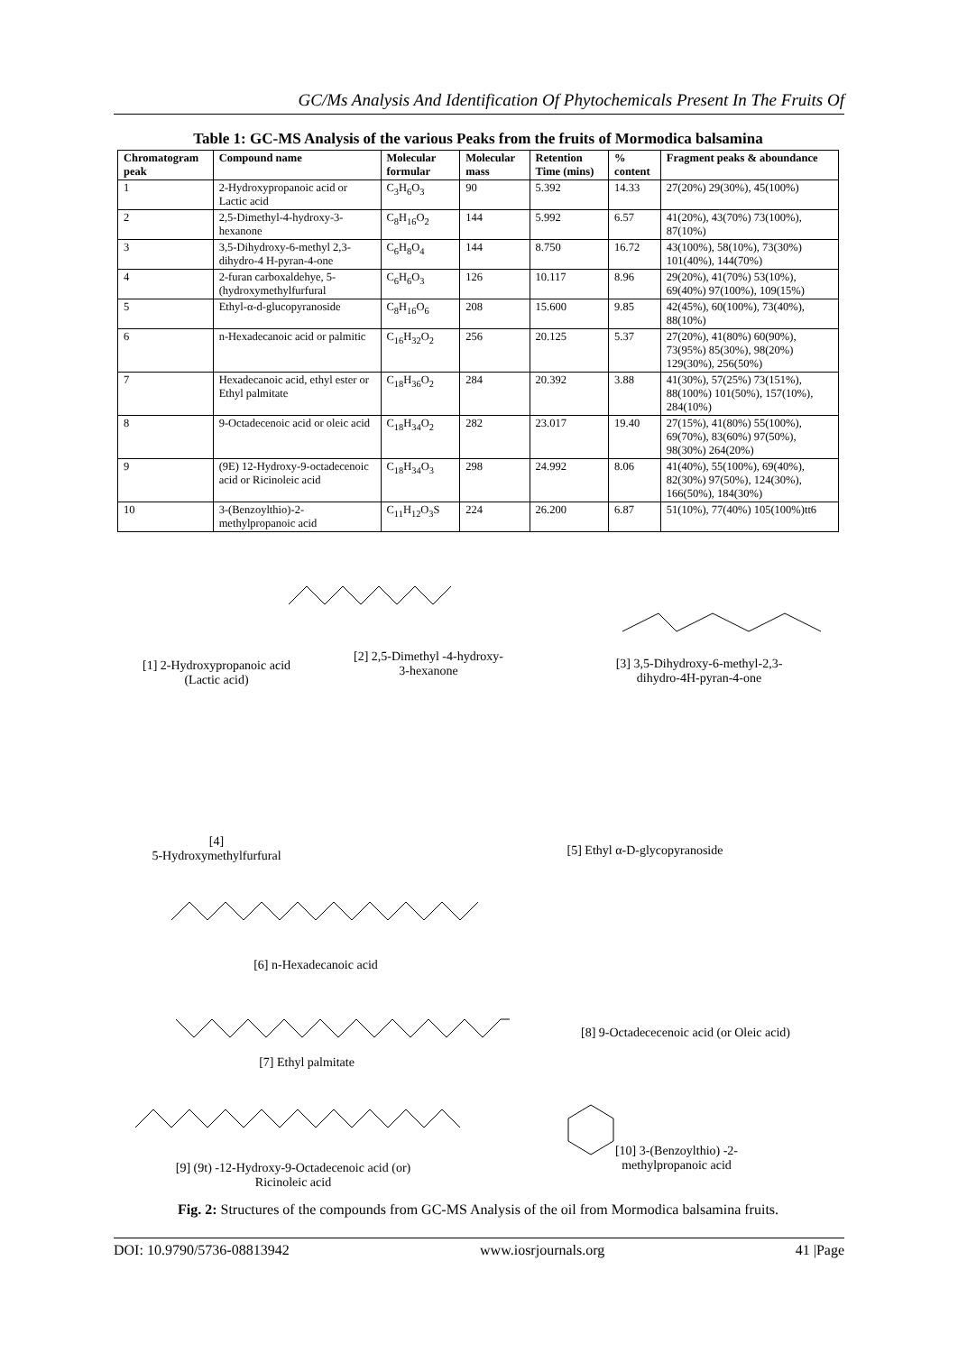GC/Ms Analysis And Identification Of Phytochemicals Present In The Fruits Of
Table 1: GC-MS Analysis of the various Peaks from the fruits of Mormodica balsamina
| Chromatogram peak | Compound name | Molecular formular | Molecular mass | Retention Time (mins) | % content | Fragment peaks & aboundance |
| --- | --- | --- | --- | --- | --- | --- |
| 1 | 2-Hydroxypropanoic acid or Lactic acid | C<sub>3</sub>H<sub>6</sub>O<sub>3</sub> | 90 | 5.392 | 14.33 | 27(20%) 29(30%), 45(100%) |
| 2 | 2,5-Dimethyl-4-hydroxy-3-hexanone | C<sub>8</sub>H<sub>16</sub>O<sub>2</sub> | 144 | 5.992 | 6.57 | 41(20%), 43(70%) 73(100%), 87(10%) |
| 3 | 3,5-Dihydroxy-6-methyl 2,3-dihydro-4 H-pyran-4-one | C<sub>6</sub>H<sub>8</sub>O<sub>4</sub> | 144 | 8.750 | 16.72 | 43(100%), 58(10%), 73(30%) 101(40%), 144(70%) |
| 4 | 2-furan carboxaldehye, 5-(hydroxymethylfurfural | C<sub>6</sub>H<sub>6</sub>O<sub>3</sub> | 126 | 10.117 | 8.96 | 29(20%), 41(70%) 53(10%), 69(40%) 97(100%), 109(15%) |
| 5 | Ethyl-α-d-glucopyranoside | C<sub>8</sub>H<sub>16</sub>O<sub>6</sub> | 208 | 15.600 | 9.85 | 42(45%), 60(100%), 73(40%), 88(10%) |
| 6 | n-Hexadecanoic acid or palmitic | C<sub>16</sub>H<sub>32</sub>O<sub>2</sub> | 256 | 20.125 | 5.37 | 27(20%), 41(80%) 60(90%), 73(95%) 85(30%), 98(20%) 129(30%), 256(50%) |
| 7 | Hexadecanoic acid, ethyl ester or Ethyl palmitate | C<sub>18</sub>H<sub>36</sub>O<sub>2</sub> | 284 | 20.392 | 3.88 | 41(30%), 57(25%) 73(151%), 88(100%) 101(50%), 157(10%), 284(10%) |
| 8 | 9-Octadecenoic acid or oleic acid | C<sub>18</sub>H<sub>34</sub>O<sub>2</sub> | 282 | 23.017 | 19.40 | 27(15%), 41(80%) 55(100%), 69(70%), 83(60%) 97(50%), 98(30%) 264(20%) |
| 9 | (9E) 12-Hydroxy-9-octadecenoic acid or Ricinoleic acid | C<sub>18</sub>H<sub>34</sub>O<sub>3</sub> | 298 | 24.992 | 8.06 | 41(40%), 55(100%), 69(40%), 82(30%) 97(50%), 124(30%), 166(50%), 184(30%) |
| 10 | 3-(Benzoylthio)-2-methylpropanoic acid | C<sub>11</sub>H<sub>12</sub>O<sub>3</sub>S | 224 | 26.200 | 6.87 | 51(10%), 77(40%) 105(100%)tt6 |
[1] 2-Hydroxypropanoic acid (Lactic acid)
[2] 2,5-Dimethyl -4-hydroxy-3-hexanone
[3] 3,5-Dihydroxy-6-methyl-2,3-dihydro-4H-pyran-4-one
[4]
5-Hydroxymethylfurfural
[5] Ethyl α-D-glycopyranoside
[6] n-Hexadecanoic acid
[8] 9-Octadececenoic acid (or Oleic acid)
[7] Ethyl palmitate
[9] (9t) -12-Hydroxy-9-Octadecenoic acid (or) Ricinoleic acid
[10] 3-(Benzoylthio) -2-methylpropanoic acid
Fig. 2: Structures of the compounds from GC-MS Analysis of the oil from Mormodica balsamina fruits.
DOI: 10.9790/5736-08813942 www.iosrjournals.org 41 |Page